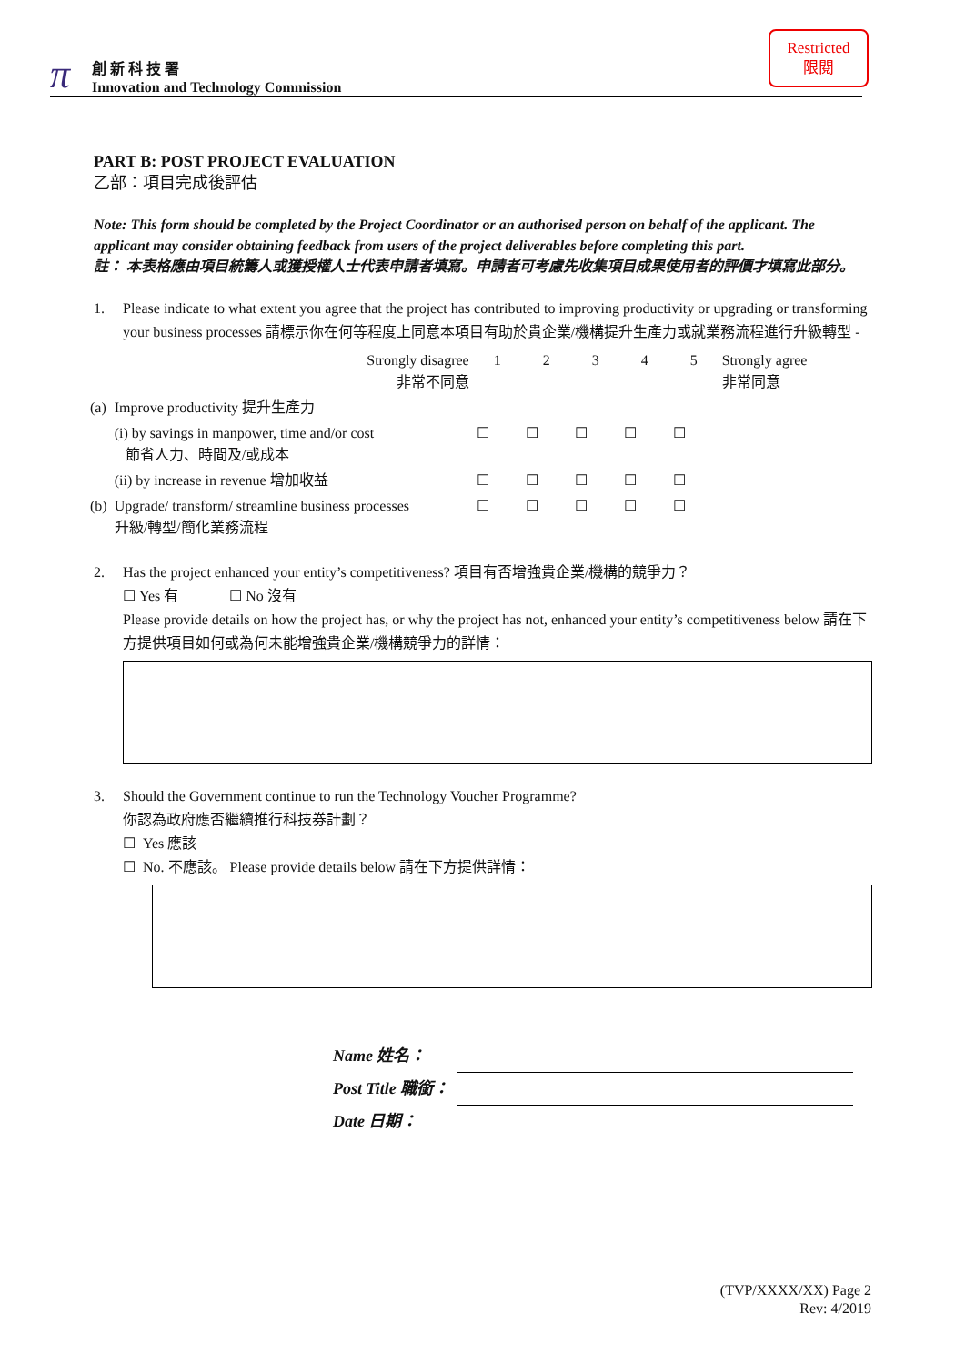π
創 新 科 技 署
Innovation and Technology Commission
Restricted
限閱
PART B: POST PROJECT EVALUATION
乙部：項目完成後評估
Note: This form should be completed by the Project Coordinator or an authorised person on behalf of the applicant. The applicant may consider obtaining feedback from users of the project deliverables before completing this part.
註： 本表格應由項目統籌人或獲授權人士代表申請者填寫。申請者可考慮先收集項目成果使用者的評價才填寫此部分。
1. Please indicate to what extent you agree that the project has contributed to improving productivity or upgrading or transforming your business processes 請標示你在何等程度上同意本項目有助於貴企業/機構提升生產力或就業務流程進行升級轉型 -
| | Strongly disagree 非常不同意 | 1 | 2 | 3 | 4 | 5 | Strongly agree 非常同意 |
| (a) | Improve productivity 提升生產力 | | | | | | |
| | (i) by savings in manpower, time and/or cost 節省人力、時間及/或成本 | ☐ | ☐ | ☐ | ☐ | ☐ | |
| | (ii) by increase in revenue 增加收益 | ☐ | ☐ | ☐ | ☐ | ☐ | |
| (b) | Upgrade/ transform/ streamline business processes 升級/轉型/簡化業務流程 | ☐ | ☐ | ☐ | ☐ | ☐ | |
2. Has the project enhanced your entity’s competitiveness? 項目有否增強貴企業/機構的競爭力？
☐ Yes 有 ☐ No 沒有
Please provide details on how the project has, or why the project has not, enhanced your entity’s competitiveness below 請在下方提供項目如何或為何未能增強貴企業/機構競爭力的詳情：
3. Should the Government continue to run the Technology Voucher Programme?
你認為政府應否繼續推行科技券計劃？
☐ Yes 應該
☐ No. 不應該。 Please provide details below 請在下方提供詳情：
| Name 姓名： | |
| Post Title 職銜： | |
| Date 日期： | |
(TVP/XXXX/XX) Page 2
Rev: 4/2019